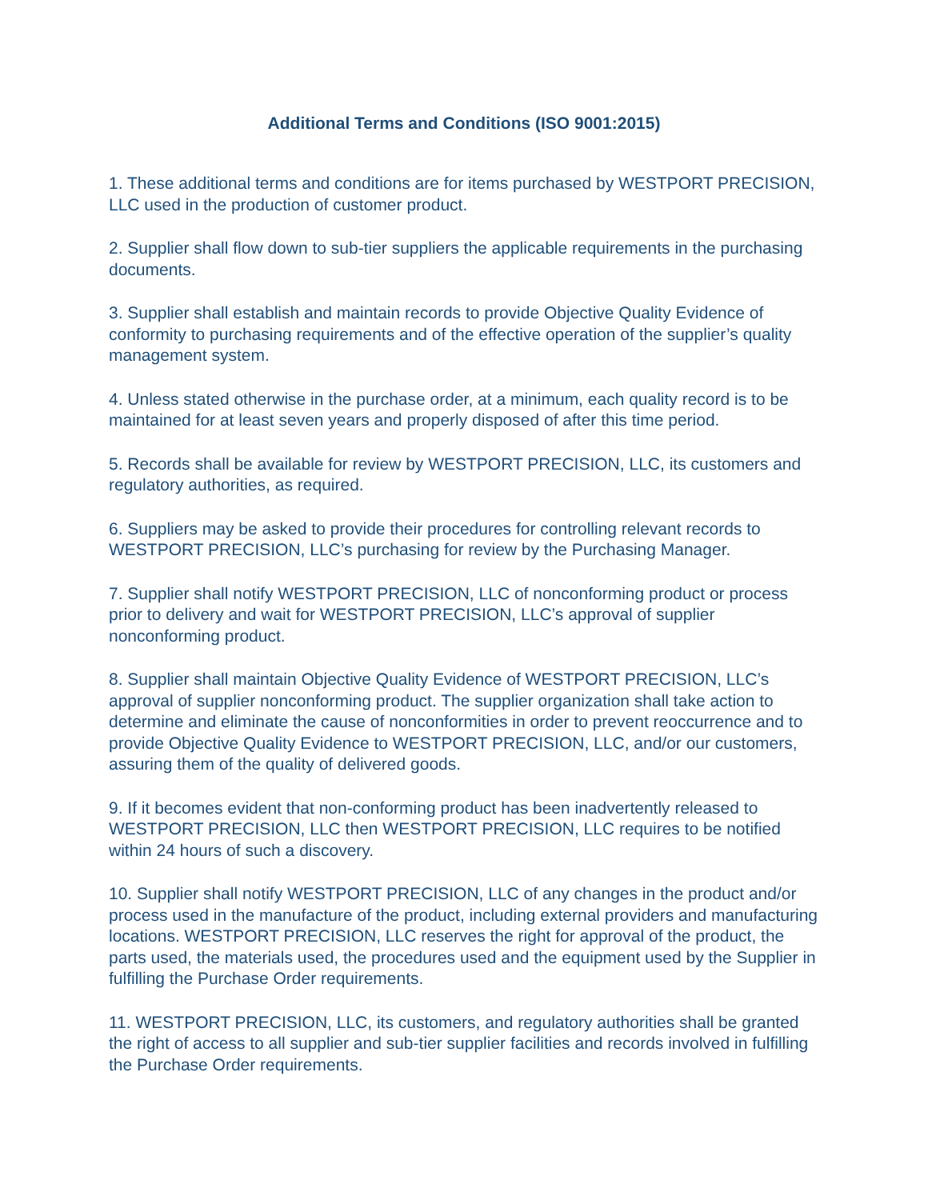Additional Terms and Conditions (ISO 9001:2015)
1. These additional terms and conditions are for items purchased by WESTPORT PRECISION, LLC used in the production of customer product.
2. Supplier shall flow down to sub-tier suppliers the applicable requirements in the purchasing documents.
3. Supplier shall establish and maintain records to provide Objective Quality Evidence of conformity to purchasing requirements and of the effective operation of the supplier’s quality management system.
4. Unless stated otherwise in the purchase order, at a minimum, each quality record is to be maintained for at least seven years and properly disposed of after this time period.
5. Records shall be available for review by WESTPORT PRECISION, LLC, its customers and regulatory authorities, as required.
6. Suppliers may be asked to provide their procedures for controlling relevant records to WESTPORT PRECISION, LLC’s purchasing for review by the Purchasing Manager.
7. Supplier shall notify WESTPORT PRECISION, LLC of nonconforming product or process prior to delivery and wait for WESTPORT PRECISION, LLC’s approval of supplier nonconforming product.
8. Supplier shall maintain Objective Quality Evidence of WESTPORT PRECISION, LLC’s approval of supplier nonconforming product. The supplier organization shall take action to determine and eliminate the cause of nonconformities in order to prevent reoccurrence and to provide Objective Quality Evidence to WESTPORT PRECISION, LLC, and/or our customers, assuring them of the quality of delivered goods.
9. If it becomes evident that non-conforming product has been inadvertently released to WESTPORT PRECISION, LLC then WESTPORT PRECISION, LLC requires to be notified within 24 hours of such a discovery.
10. Supplier shall notify WESTPORT PRECISION, LLC of any changes in the product and/or process used in the manufacture of the product, including external providers and manufacturing locations. WESTPORT PRECISION, LLC reserves the right for approval of the product, the parts used, the materials used, the procedures used and the equipment used by the Supplier in fulfilling the Purchase Order requirements.
11. WESTPORT PRECISION, LLC, its customers, and regulatory authorities shall be granted the right of access to all supplier and sub-tier supplier facilities and records involved in fulfilling the Purchase Order requirements.